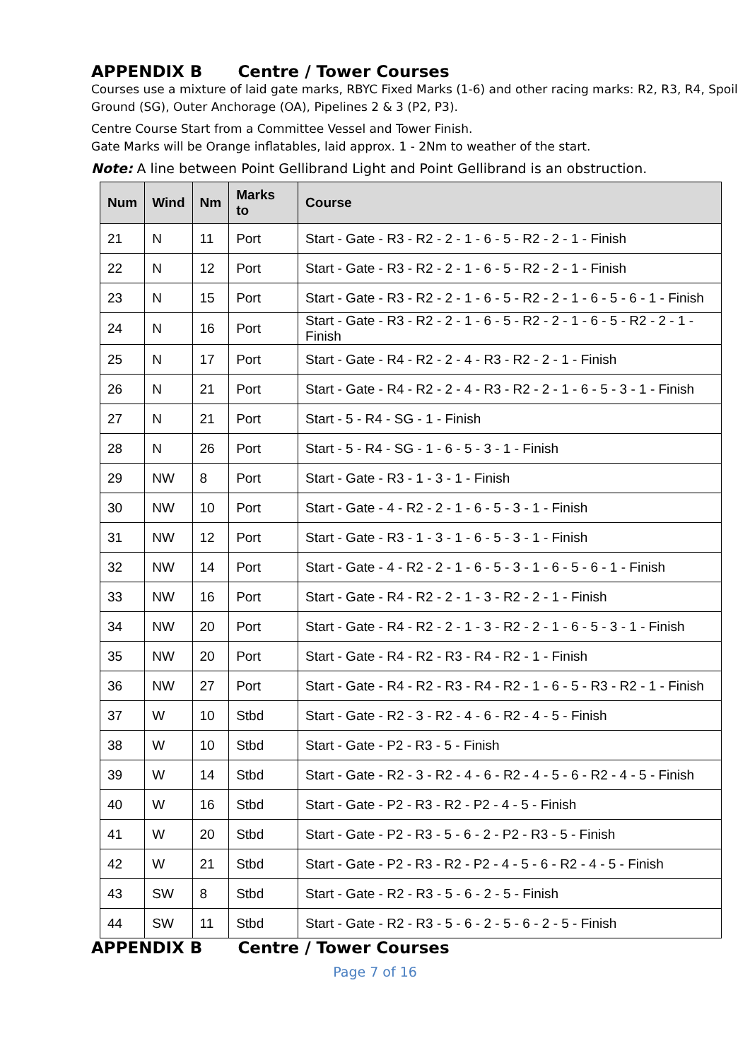APPENDIX B Centre / Tower Courses
Courses use a mixture of laid gate marks, RBYC Fixed Marks (1-6) and other racing marks: R2, R3, R4, Spoil Ground (SG), Outer Anchorage (OA), Pipelines 2 & 3 (P2, P3).
Centre Course Start from a Committee Vessel and Tower Finish.
Gate Marks will be Orange inflatables, laid approx. 1 - 2Nm to weather of the start.
Note: A line between Point Gellibrand Light and Point Gellibrand is an obstruction.
| Num | Wind | Nm | Marks to | Course |
| --- | --- | --- | --- | --- |
| 21 | N | 11 | Port | Start - Gate - R3 - R2 - 2 - 1 - 6 - 5 - R2 - 2 - 1 - Finish |
| 22 | N | 12 | Port | Start - Gate - R3 - R2 - 2 - 1 - 6 - 5 - R2 - 2 - 1 - Finish |
| 23 | N | 15 | Port | Start - Gate - R3 - R2 - 2 - 1 - 6 - 5 - R2 - 2 - 1 - 6 - 5 - 6 - 1 - Finish |
| 24 | N | 16 | Port | Start - Gate - R3 - R2 - 2 - 1 - 6 - 5 - R2 - 2 - 1 - 6 - 5 - R2 - 2 - 1 - Finish |
| 25 | N | 17 | Port | Start - Gate - R4 - R2 - 2 - 4 - R3 - R2 - 2 - 1 - Finish |
| 26 | N | 21 | Port | Start - Gate - R4 - R2 - 2 - 4 - R3 - R2 - 2 - 1 - 6 - 5 - 3 - 1 - Finish |
| 27 | N | 21 | Port | Start - 5 - R4 - SG - 1 - Finish |
| 28 | N | 26 | Port | Start - 5 - R4 - SG - 1 - 6 - 5 - 3 - 1 - Finish |
| 29 | NW | 8 | Port | Start - Gate - R3 - 1 - 3 - 1 - Finish |
| 30 | NW | 10 | Port | Start - Gate - 4 - R2 - 2 - 1 - 6 - 5 - 3 - 1 - Finish |
| 31 | NW | 12 | Port | Start - Gate - R3 - 1 - 3 - 1 - 6 - 5 - 3 - 1 - Finish |
| 32 | NW | 14 | Port | Start - Gate - 4 - R2 - 2 - 1 - 6 - 5 - 3 - 1 - 6 - 5 - 6 - 1 - Finish |
| 33 | NW | 16 | Port | Start - Gate - R4 - R2 - 2 - 1 - 3 - R2 - 2 - 1 - Finish |
| 34 | NW | 20 | Port | Start - Gate - R4 - R2 - 2 - 1 - 3 - R2 - 2 - 1 - 6 - 5 - 3 - 1 - Finish |
| 35 | NW | 20 | Port | Start - Gate - R4 - R2 - R3 - R4 - R2 - 1 - Finish |
| 36 | NW | 27 | Port | Start - Gate - R4 - R2 - R3 - R4 - R2 - 1 - 6 - 5 - R3 - R2 - 1 - Finish |
| 37 | W | 10 | Stbd | Start - Gate - R2 - 3 - R2 - 4 - 6 - R2 - 4 - 5 - Finish |
| 38 | W | 10 | Stbd | Start - Gate - P2 - R3 - 5 - Finish |
| 39 | W | 14 | Stbd | Start - Gate - R2 - 3 - R2 - 4 - 6 - R2 - 4 - 5 - 6 - R2 - 4 - 5 - Finish |
| 40 | W | 16 | Stbd | Start - Gate - P2 - R3 - R2 - P2 - 4 - 5 - Finish |
| 41 | W | 20 | Stbd | Start - Gate - P2 - R3 - 5 - 6 - 2 - P2 - R3 - 5 - Finish |
| 42 | W | 21 | Stbd | Start - Gate - P2 - R3 - R2 - P2 - 4 - 5 - 6 - R2 - 4 - 5 - Finish |
| 43 | SW | 8 | Stbd | Start - Gate - R2 - R3 - 5 - 6 - 2 - 5 - Finish |
| 44 | SW | 11 | Stbd | Start - Gate - R2 - R3 - 5 - 6 - 2 - 5 - 6 - 2 - 5 - Finish |
APPENDIX B Centre / Tower Courses
Page 7 of 16